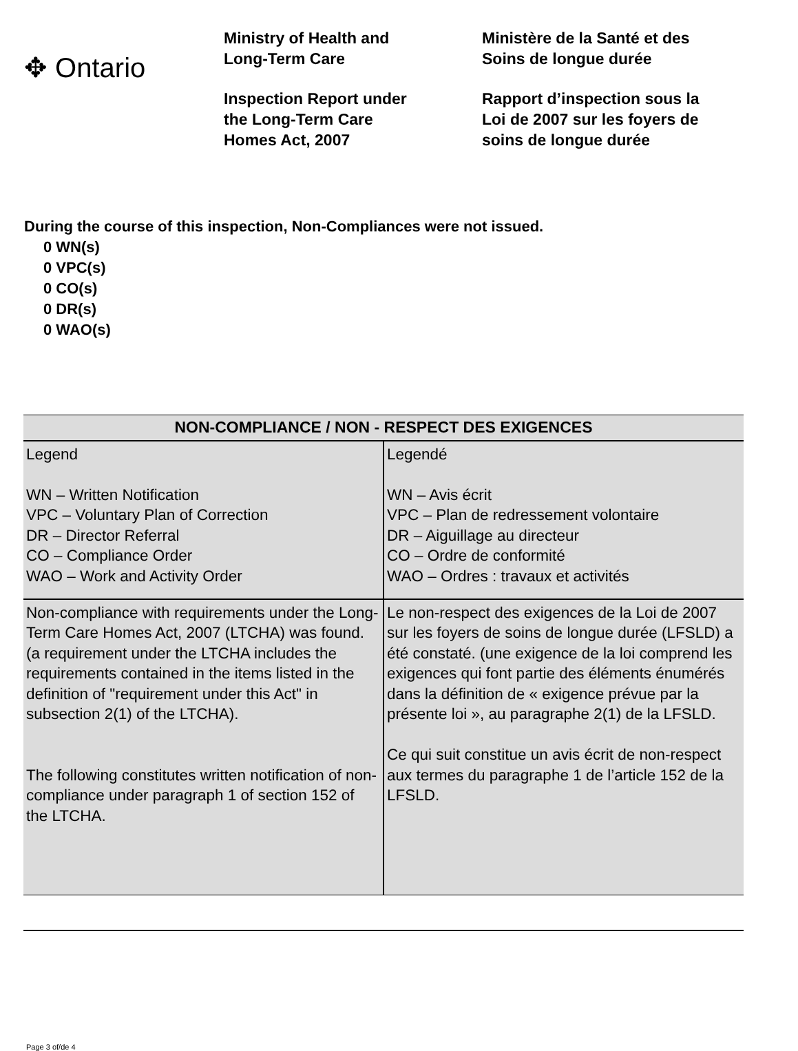✥ Ontario
Ministry of Health and
Long-Term Care
Inspection Report under
the Long-Term Care
Homes Act, 2007
Ministère de la Santé et des
Soins de longue durée
Rapport d’inspection sous la
Loi de 2007 sur les foyers de
soins de longue durée
During the course of this inspection, Non-Compliances were not issued.
0 WN(s)
0 VPC(s)
0 CO(s)
0 DR(s)
0 WAO(s)
| NON-COMPLIANCE / NON - RESPECT DES EXIGENCES | |
| --- | --- |
| Legend WN – Written Notification VPC – Voluntary Plan of Correction DR – Director Referral CO – Compliance Order WAO – Work and Activity Order | Legendé WN – Avis écrit VPC – Plan de redressement volontaire DR – Aiguillage au directeur CO – Ordre de conformité WAO – Ordres : travaux et activités |
| Non-compliance with requirements under the Long-Term Care Homes Act, 2007 (LTCHA) was found. (a requirement under the LTCHA includes the requirements contained in the items listed in the definition of "requirement under this Act" in subsection 2(1) of the LTCHA). The following constitutes written notification of non-compliance under paragraph 1 of section 152 of the LTCHA. | Le non-respect des exigences de la Loi de 2007 sur les foyers de soins de longue durée (LFSLD) a été constaté. (une exigence de la loi comprend les exigences qui font partie des éléments énumérés dans la définition de « exigence prévue par la présente loi », au paragraphe 2(1) de la LFSLD. Ce qui suit constitue un avis écrit de non-respect aux termes du paragraphe 1 de l’article 152 de la LFSLD. |
Page 3 of/de 4